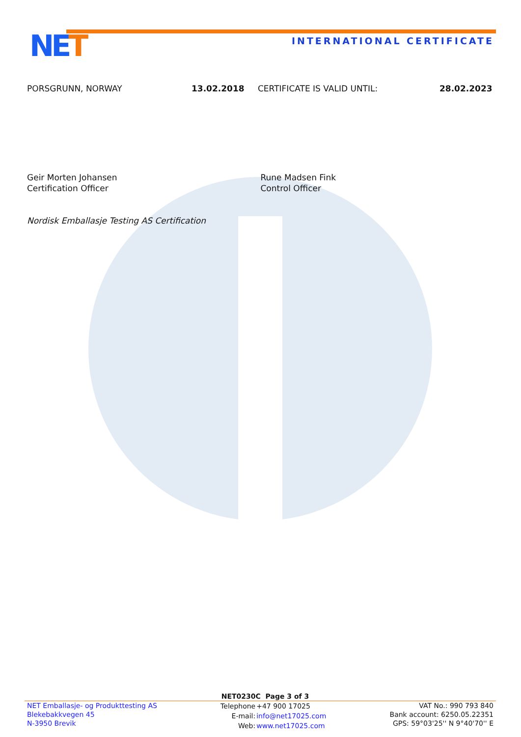NET INTERNATIONAL CERTIFICATE
PORSGRUNN, NORWAY 13.02.2018 CERTIFICATE IS VALID UNTIL: 28.02.2023
Geir Morten Johansen
Certification Officer
Rune Madsen Fink
Control Officer
Nordisk Emballasje Testing AS Certification
NET0230C Page 3 of 3
NET Emballasje- og Produkttesting AS
Blekebakkvegen 45
N-3950 Brevik
| Telephone | +47 900 17025 |
| E-mail: | info@net17025.com |
| Web: | www.net17025.com |
VAT No.: 990 793 840
Bank account: 6250.05.22351
GPS: 59°03'25'' N 9°40'70'' E